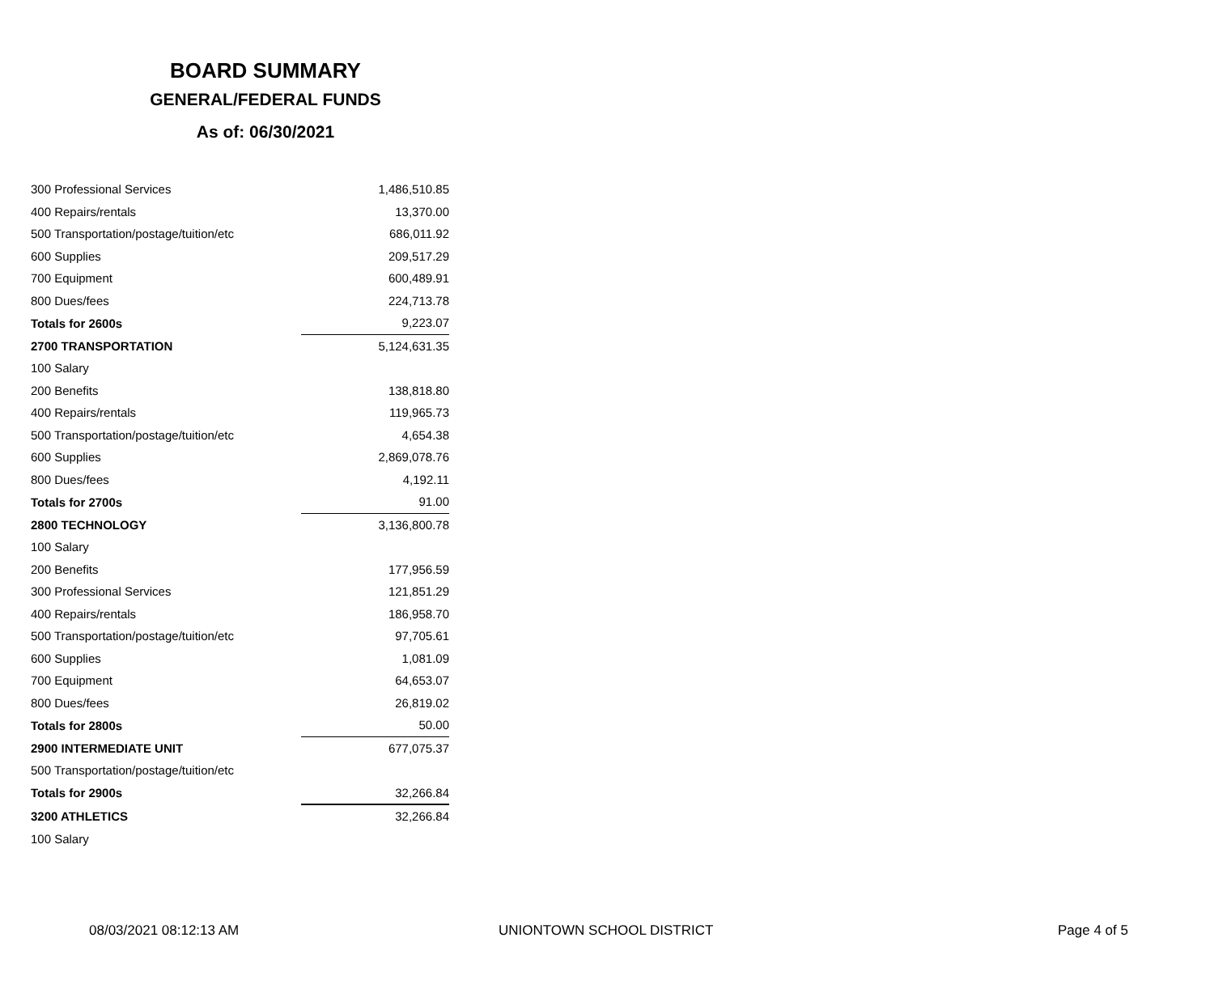BOARD SUMMARY
GENERAL/FEDERAL FUNDS
As of: 06/30/2021
| 300 Professional Services | 1,486,510.85 |
| 400 Repairs/rentals | 13,370.00 |
| 500 Transportation/postage/tuition/etc | 686,011.92 |
| 600 Supplies | 209,517.29 |
| 700 Equipment | 600,489.91 |
| 800 Dues/fees | 224,713.78 |
| Totals for 2600s | 9,223.07 |
| 2700 TRANSPORTATION | 5,124,631.35 |
| 100 Salary | |
| 200 Benefits | 138,818.80 |
| 400 Repairs/rentals | 119,965.73 |
| 500 Transportation/postage/tuition/etc | 4,654.38 |
| 600 Supplies | 2,869,078.76 |
| 800 Dues/fees | 4,192.11 |
| Totals for 2700s | 91.00 |
| 2800 TECHNOLOGY | 3,136,800.78 |
| 100 Salary | |
| 200 Benefits | 177,956.59 |
| 300 Professional Services | 121,851.29 |
| 400 Repairs/rentals | 186,958.70 |
| 500 Transportation/postage/tuition/etc | 97,705.61 |
| 600 Supplies | 1,081.09 |
| 700 Equipment | 64,653.07 |
| 800 Dues/fees | 26,819.02 |
| Totals for 2800s | 50.00 |
| 2900 INTERMEDIATE UNIT | 677,075.37 |
| 500 Transportation/postage/tuition/etc | |
| Totals for 2900s | 32,266.84 |
| 3200 ATHLETICS | 32,266.84 |
| 100 Salary | |
08/03/2021 08:12:13 AM UNIONTOWN SCHOOL DISTRICT Page 4 of 5